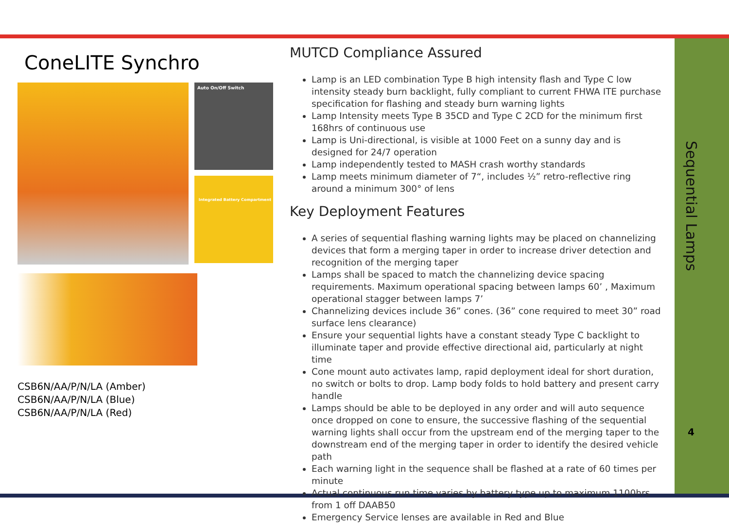ConeLITE Synchro
Auto On/Off Switch
Integrated Battery Compartment
CSB6N/AA/P/N/LA (Amber)
CSB6N/AA/P/N/LA (Blue)
CSB6N/AA/P/N/LA (Red)
MUTCD Compliance Assured
Lamp is an LED combination Type B high intensity flash and Type C low intensity steady burn backlight, fully compliant to current FHWA ITE purchase specification for flashing and steady burn warning lights
Lamp Intensity meets Type B 35CD and Type C 2CD for the minimum first 168hrs of continuous use
Lamp is Uni-directional, is visible at 1000 Feet on a sunny day and is designed for 24/7 operation
Lamp independently tested to MASH crash worthy standards
Lamp meets minimum diameter of 7“, includes ½” retro-reflective ring around a minimum 300° of lens
Key Deployment Features
A series of sequential flashing warning lights may be placed on channelizing devices that form a merging taper in order to increase driver detection and recognition of the merging taper
Lamps shall be spaced to match the channelizing device spacing requirements. Maximum operational spacing between lamps 60’ , Maximum operational stagger between lamps 7’
Channelizing devices include 36” cones. (36” cone required to meet 30” road surface lens clearance)
Ensure your sequential lights have a constant steady Type C backlight to illuminate taper and provide effective directional aid, particularly at night time
Cone mount auto activates lamp, rapid deployment ideal for short duration, no switch or bolts to drop. Lamp body folds to hold battery and present carry handle
Lamps should be able to be deployed in any order and will auto sequence once dropped on cone to ensure, the successive flashing of the sequential warning lights shall occur from the upstream end of the merging taper to the downstream end of the merging taper in order to identify the desired vehicle path
Each warning light in the sequence shall be flashed at a rate of 60 times per minute
Actual continuous run time varies by battery type up to maximum 1100hrs from 1 off DAAB50
Emergency Service lenses are available in Red and Blue
Sequential Lamps
4